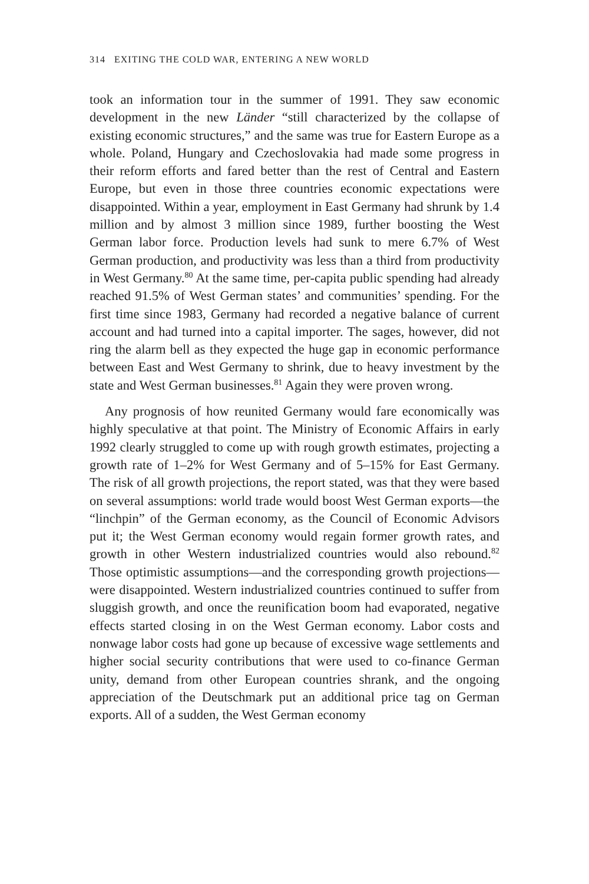314 EXITING THE COLD WAR, ENTERING A NEW WORLD
took an information tour in the summer of 1991. They saw economic development in the new Länder “still characterized by the collapse of existing economic structures,” and the same was true for Eastern Europe as a whole. Poland, Hungary and Czechoslovakia had made some progress in their reform efforts and fared better than the rest of Central and Eastern Europe, but even in those three countries economic expectations were disappointed. Within a year, employment in East Germany had shrunk by 1.4 million and by almost 3 million since 1989, further boosting the West German labor force. Production levels had sunk to mere 6.7% of West German production, and productivity was less than a third from productivity in West Germany.<sup>80</sup> At the same time, per-capita public spending had already reached 91.5% of West German states’ and communities’ spending. For the first time since 1983, Germany had recorded a negative balance of current account and had turned into a capital importer. The sages, however, did not ring the alarm bell as they expected the huge gap in economic performance between East and West Germany to shrink, due to heavy investment by the state and West German businesses.<sup>81</sup> Again they were proven wrong.
Any prognosis of how reunited Germany would fare economically was highly speculative at that point. The Ministry of Economic Affairs in early 1992 clearly struggled to come up with rough growth estimates, projecting a growth rate of 1–2% for West Germany and of 5–15% for East Germany. The risk of all growth projections, the report stated, was that they were based on several assumptions: world trade would boost West German exports—the “linchpin” of the German economy, as the Council of Economic Advisors put it; the West German economy would regain former growth rates, and growth in other Western industrialized countries would also rebound.<sup>82</sup> Those optimistic assumptions—and the corresponding growth projections—were disappointed. Western industrialized countries continued to suffer from sluggish growth, and once the reunification boom had evaporated, negative effects started closing in on the West German economy. Labor costs and nonwage labor costs had gone up because of excessive wage settlements and higher social security contributions that were used to co-finance German unity, demand from other European countries shrank, and the ongoing appreciation of the Deutschmark put an additional price tag on German exports. All of a sudden, the West German economy